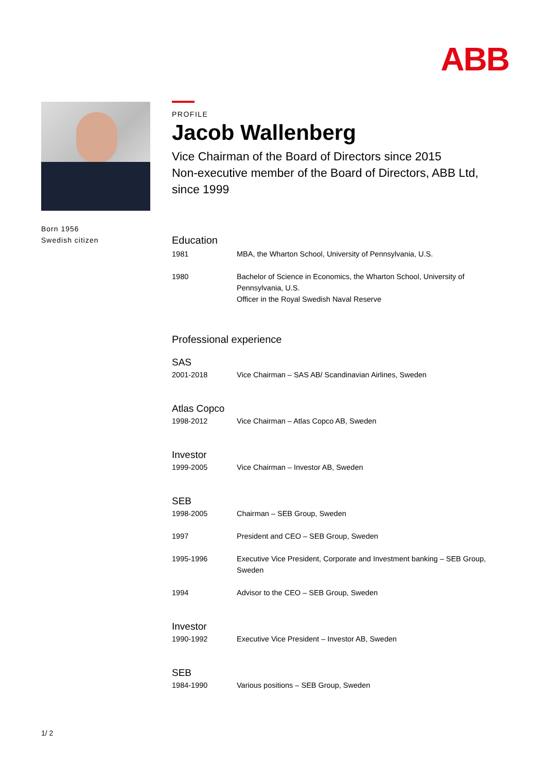ABB
Born 1956
Swedish citizen
PROFILE
Jacob Wallenberg
Vice Chairman of the Board of Directors since 2015
Non-executive member of the Board of Directors, ABB Ltd, since 1999
Education
| 1981 | MBA, the Wharton School, University of Pennsylvania, U.S. |
| 1980 | Bachelor of Science in Economics, the Wharton School, University of Pennsylvania, U.S. Officer in the Royal Swedish Naval Reserve |
Professional experience
SAS
| 2001-2018 | Vice Chairman – SAS AB/ Scandinavian Airlines, Sweden |
Atlas Copco
| 1998-2012 | Vice Chairman – Atlas Copco AB, Sweden |
Investor
| 1999-2005 | Vice Chairman – Investor AB, Sweden |
SEB
| 1998-2005 | Chairman – SEB Group, Sweden |
| 1997 | President and CEO – SEB Group, Sweden |
| 1995-1996 | Executive Vice President, Corporate and Investment banking – SEB Group, Sweden |
| 1994 | Advisor to the CEO – SEB Group, Sweden |
Investor
| 1990-1992 | Executive Vice President – Investor AB, Sweden |
SEB
| 1984-1990 | Various positions – SEB Group, Sweden |
1/ 2